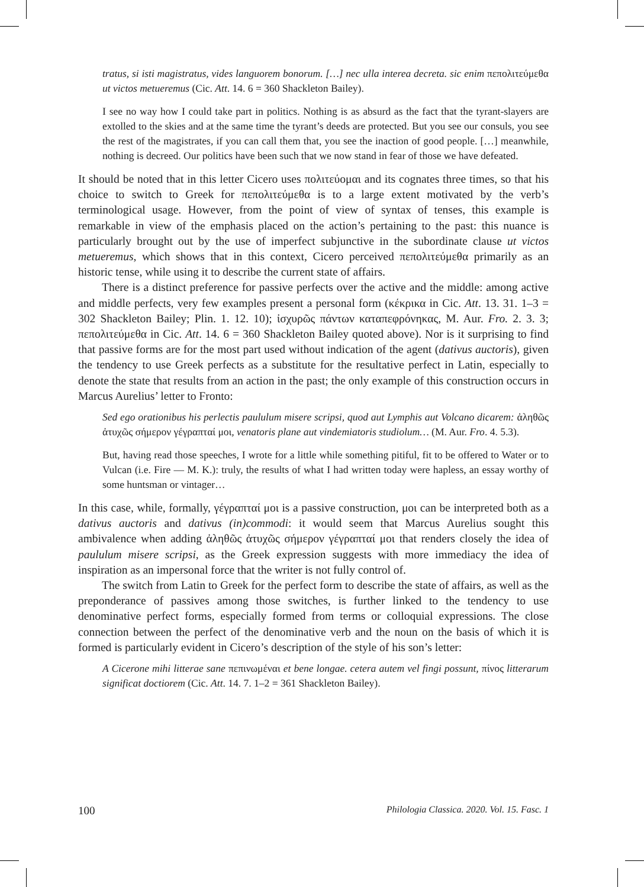tratus, si isti magistratus, vides languorem bonorum. […] nec ulla interea decreta. sic enim πεπολιτεύμεθα ut victos metueremus (Cic. Att. 14. 6 = 360 Shackleton Bailey).
I see no way how I could take part in politics. Nothing is as absurd as the fact that the tyrant-slayers are extolled to the skies and at the same time the tyrant’s deeds are protected. But you see our consuls, you see the rest of the magistrates, if you can call them that, you see the inaction of good people. […] meanwhile, nothing is decreed. Our politics have been such that we now stand in fear of those we have defeated.
It should be noted that in this letter Cicero uses πολιτεύομαι and its cognates three times, so that his choice to switch to Greek for πεπολιτεύμεθα is to a large extent motivated by the verb’s terminological usage. However, from the point of view of syntax of tenses, this example is remarkable in view of the emphasis placed on the action’s pertaining to the past: this nuance is particularly brought out by the use of imperfect subjunctive in the subordinate clause ut victos metueremus, which shows that in this context, Cicero perceived πεπολιτεύμεθα primarily as an historic tense, while using it to describe the current state of affairs.
There is a distinct preference for passive perfects over the active and the middle: among active and middle perfects, very few examples present a personal form (κέκρικα in Cic. Att. 13. 31. 1–3 = 302 Shackleton Bailey; Plin. 1. 12. 10); ἰσχυρῶς πάντων καταπεφρόνηκας, M. Aur. Fro. 2. 3. 3; πεπολιτεύμεθα in Cic. Att. 14. 6 = 360 Shackleton Bailey quoted above). Nor is it surprising to find that passive forms are for the most part used without indication of the agent (dativus auctoris), given the tendency to use Greek perfects as a substitute for the resultative perfect in Latin, especially to denote the state that results from an action in the past; the only example of this construction occurs in Marcus Aurelius’ letter to Fronto:
Sed ego orationibus his perlectis paululum misere scripsi, quod aut Lymphis aut Volcano dicarem: ἀληθῶς ἀτυχῶς σήμερον γέγραπταί μοι, venatoris plane aut vindemiatoris studiolum… (M. Aur. Fro. 4. 5.3).
But, having read those speeches, I wrote for a little while something pitiful, fit to be offered to Water or to Vulcan (i.e. Fire — M. K.): truly, the results of what I had written today were hapless, an essay worthy of some huntsman or vintager…
In this case, while, formally, γέγραπταί μοι is a passive construction, μοι can be interpreted both as a dativus auctoris and dativus (in)commodi: it would seem that Marcus Aurelius sought this ambivalence when adding ἀληθῶς ἀτυχῶς σήμερον γέγραπταί μοι that renders closely the idea of paululum misere scripsi, as the Greek expression suggests with more immediacy the idea of inspiration as an impersonal force that the writer is not fully control of.
The switch from Latin to Greek for the perfect form to describe the state of affairs, as well as the preponderance of passives among those switches, is further linked to the tendency to use denominative perfect forms, especially formed from terms or colloquial expressions. The close connection between the perfect of the denominative verb and the noun on the basis of which it is formed is particularly evident in Cicero’s description of the style of his son’s letter:
A Cicerone mihi litterae sane πεπινωμέναι et bene longae. cetera autem vel fingi possunt, πίνος litterarum significat doctiorem (Cic. Att. 14. 7. 1–2 = 361 Shackleton Bailey).
100 Philologia Classica. 2020. Vol. 15. Fasc. 1